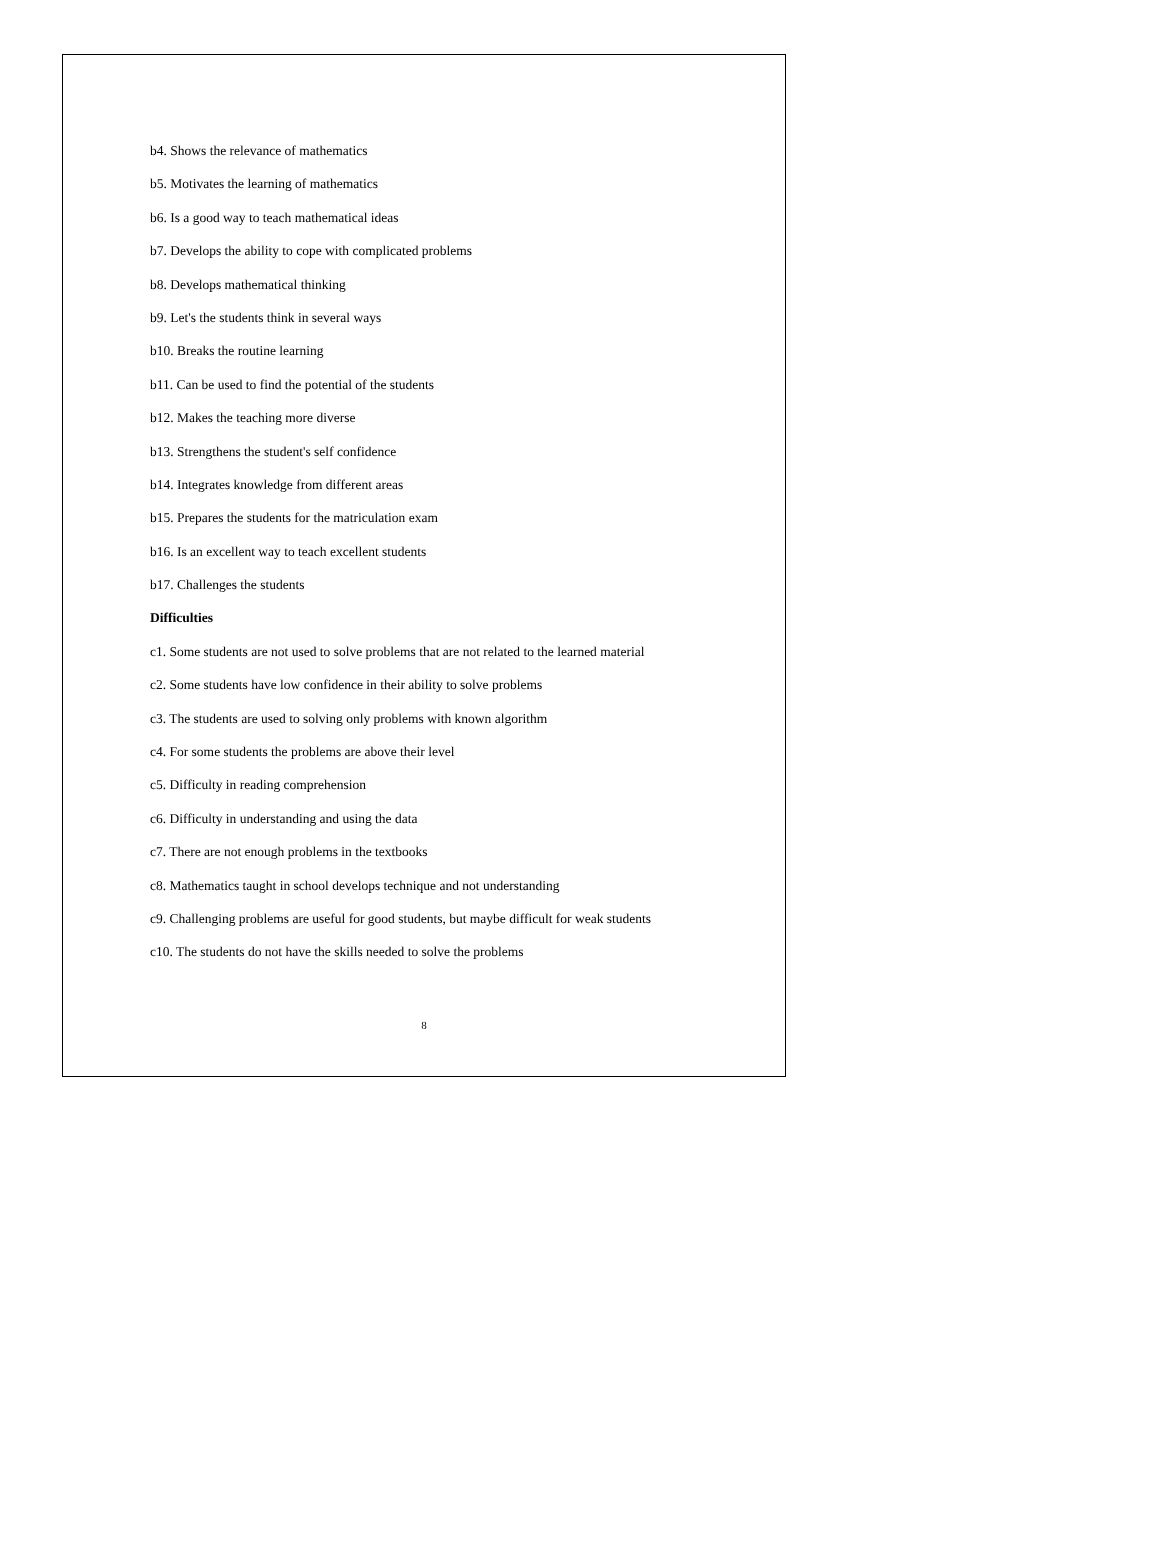b4. Shows the relevance of mathematics
b5. Motivates the learning of mathematics
b6. Is a good way to teach mathematical ideas
b7. Develops the ability to cope with complicated problems
b8. Develops mathematical thinking
b9. Let's the students think in several ways
b10. Breaks the routine learning
b11. Can be used to find the potential of the students
b12. Makes the teaching more diverse
b13. Strengthens the student's self confidence
b14. Integrates knowledge from different areas
b15. Prepares the students for the matriculation exam
b16. Is an excellent way to teach excellent students
b17. Challenges the students
Difficulties
c1. Some students are not used to solve problems that are not related to the learned material
c2. Some students have low confidence in their ability to solve problems
c3. The students are used to solving only problems with known algorithm
c4. For some students the problems are above their level
c5. Difficulty in reading comprehension
c6. Difficulty in understanding and using the data
c7. There are not enough problems in the textbooks
c8. Mathematics taught in school develops technique and not understanding
c9. Challenging problems are useful for good students, but maybe difficult for weak students
c10. The students do not have the skills needed to solve the problems
8